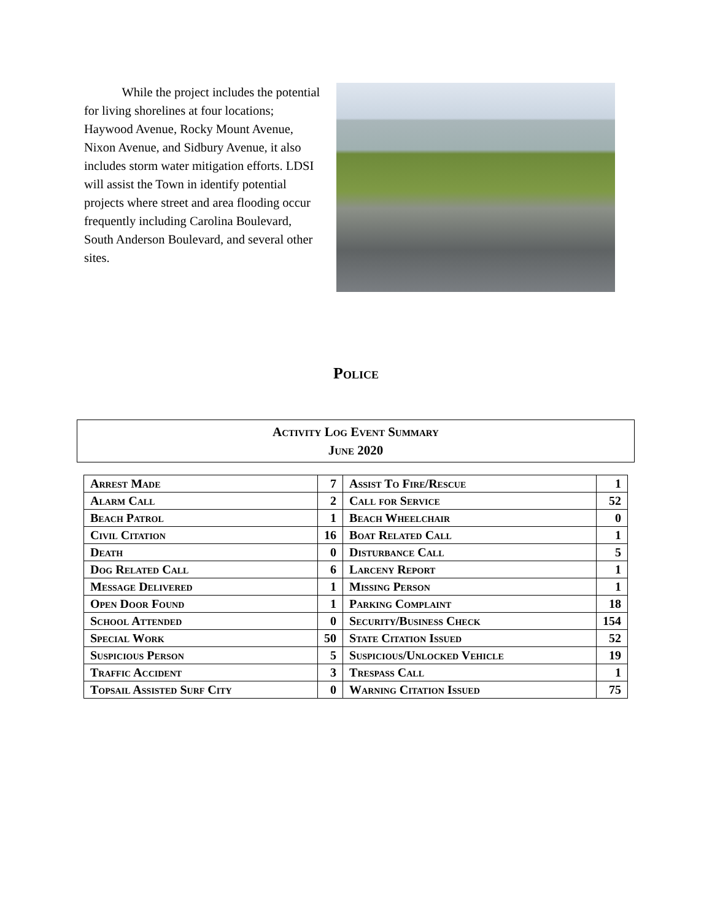While the project includes the potential for living shorelines at four locations; Haywood Avenue, Rocky Mount Avenue, Nixon Avenue, and Sidbury Avenue, it also includes storm water mitigation efforts. LDSI will assist the Town in identify potential projects where street and area flooding occur frequently including Carolina Boulevard, South Anderson Boulevard, and several other sites.
Police
Activity Log Event Summary
June 2020
| Arrest Made | 7 | Assist To Fire/Rescue | 1 |
| Alarm Call | 2 | Call for Service | 52 |
| Beach Patrol | 1 | Beach Wheelchair | 0 |
| Civil Citation | 16 | Boat Related Call | 1 |
| Death | 0 | Disturbance Call | 5 |
| Dog Related Call | 6 | Larceny Report | 1 |
| Message Delivered | 1 | Missing Person | 1 |
| Open Door Found | 1 | Parking Complaint | 18 |
| School Attended | 0 | Security/Business Check | 154 |
| Special Work | 50 | State Citation Issued | 52 |
| Suspicious Person | 5 | Suspicious/Unlocked Vehicle | 19 |
| Traffic Accident | 3 | Trespass Call | 1 |
| Topsail Assisted Surf City | 0 | Warning Citation Issued | 75 |